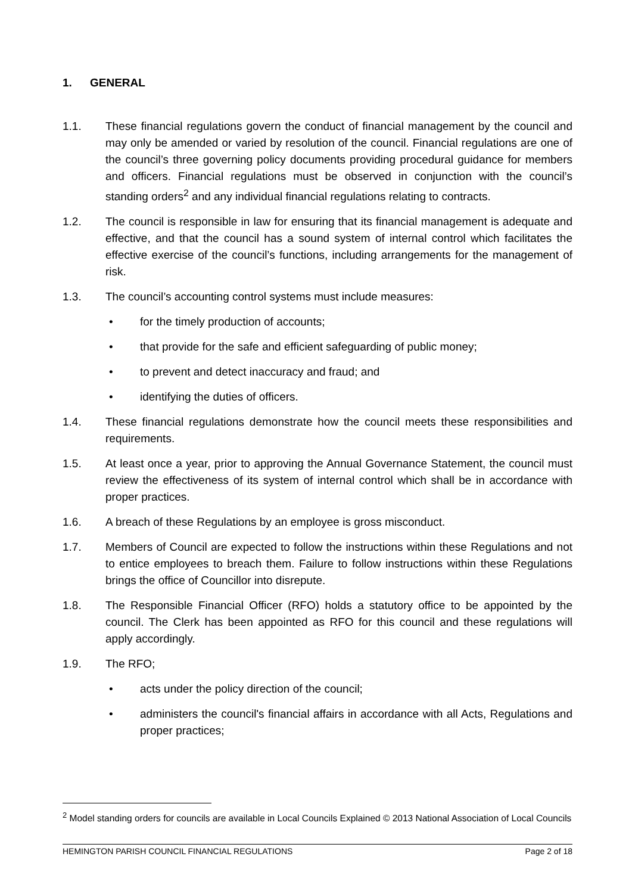1. GENERAL
1.1. These financial regulations govern the conduct of financial management by the council and may only be amended or varied by resolution of the council. Financial regulations are one of the council’s three governing policy documents providing procedural guidance for members and officers. Financial regulations must be observed in conjunction with the council’s standing orders<sup>2</sup> and any individual financial regulations relating to contracts.
1.2. The council is responsible in law for ensuring that its financial management is adequate and effective, and that the council has a sound system of internal control which facilitates the effective exercise of the council’s functions, including arrangements for the management of risk.
1.3. The council’s accounting control systems must include measures:
• for the timely production of accounts;
• that provide for the safe and efficient safeguarding of public money;
• to prevent and detect inaccuracy and fraud; and
• identifying the duties of officers.
1.4. These financial regulations demonstrate how the council meets these responsibilities and requirements.
1.5. At least once a year, prior to approving the Annual Governance Statement, the council must review the effectiveness of its system of internal control which shall be in accordance with proper practices.
1.6. A breach of these Regulations by an employee is gross misconduct.
1.7. Members of Council are expected to follow the instructions within these Regulations and not to entice employees to breach them. Failure to follow instructions within these Regulations brings the office of Councillor into disrepute.
1.8. The Responsible Financial Officer (RFO) holds a statutory office to be appointed by the council. The Clerk has been appointed as RFO for this council and these regulations will apply accordingly.
1.9. The RFO;
• acts under the policy direction of the council;
• administers the council's financial affairs in accordance with all Acts, Regulations and proper practices;
<sup>2</sup> Model standing orders for councils are available in Local Councils Explained © 2013 National Association of Local Councils
HEMINGTON PARISH COUNCIL FINANCIAL REGULATIONS Page 2 of 18